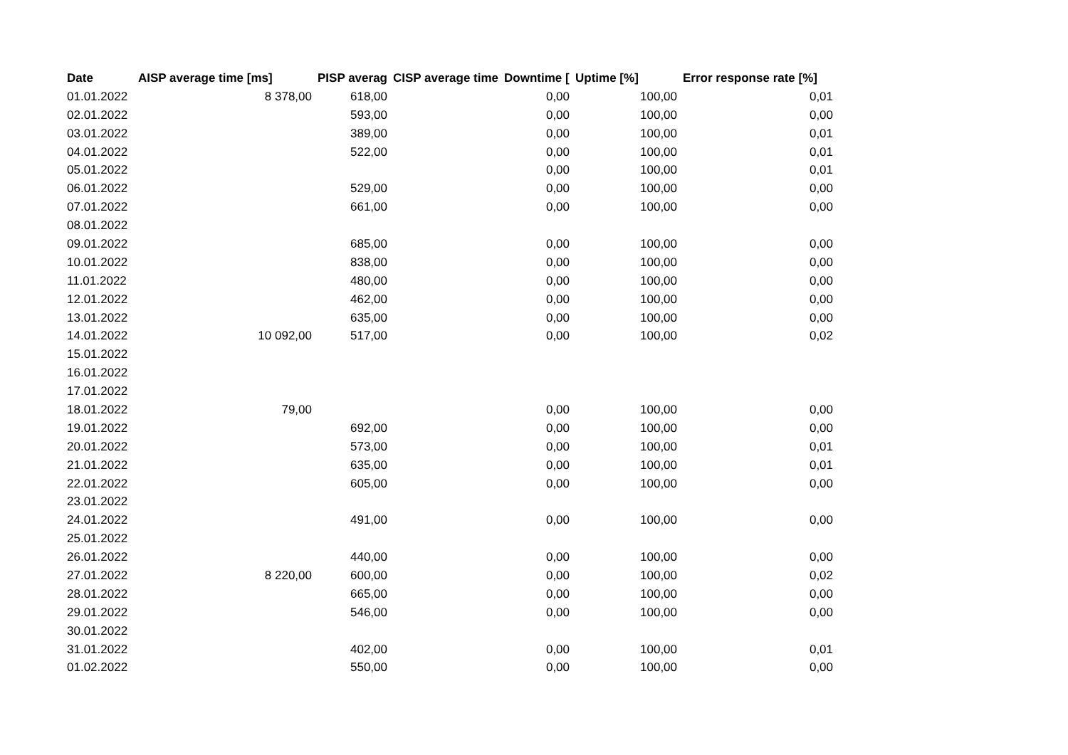| Date | AISP average time [ms] | PISP averag | CISP average time | Downtime [ | Uptime [%] | Error response rate [%] |
| --- | --- | --- | --- | --- | --- | --- |
| 01.01.2022 | 8 378,00 | 618,00 | | 0,00 | 100,00 | 0,01 |
| 02.01.2022 | | 593,00 | | 0,00 | 100,00 | 0,00 |
| 03.01.2022 | | 389,00 | | 0,00 | 100,00 | 0,01 |
| 04.01.2022 | | 522,00 | | 0,00 | 100,00 | 0,01 |
| 05.01.2022 | | | | 0,00 | 100,00 | 0,01 |
| 06.01.2022 | | 529,00 | | 0,00 | 100,00 | 0,00 |
| 07.01.2022 | | 661,00 | | 0,00 | 100,00 | 0,00 |
| 08.01.2022 | | | | | | |
| 09.01.2022 | | 685,00 | | 0,00 | 100,00 | 0,00 |
| 10.01.2022 | | 838,00 | | 0,00 | 100,00 | 0,00 |
| 11.01.2022 | | 480,00 | | 0,00 | 100,00 | 0,00 |
| 12.01.2022 | | 462,00 | | 0,00 | 100,00 | 0,00 |
| 13.01.2022 | | 635,00 | | 0,00 | 100,00 | 0,00 |
| 14.01.2022 | 10 092,00 | 517,00 | | 0,00 | 100,00 | 0,02 |
| 15.01.2022 | | | | | | |
| 16.01.2022 | | | | | | |
| 17.01.2022 | | | | | | |
| 18.01.2022 | 79,00 | | | 0,00 | 100,00 | 0,00 |
| 19.01.2022 | | 692,00 | | 0,00 | 100,00 | 0,00 |
| 20.01.2022 | | 573,00 | | 0,00 | 100,00 | 0,01 |
| 21.01.2022 | | 635,00 | | 0,00 | 100,00 | 0,01 |
| 22.01.2022 | | 605,00 | | 0,00 | 100,00 | 0,00 |
| 23.01.2022 | | | | | | |
| 24.01.2022 | | 491,00 | | 0,00 | 100,00 | 0,00 |
| 25.01.2022 | | | | | | |
| 26.01.2022 | | 440,00 | | 0,00 | 100,00 | 0,00 |
| 27.01.2022 | 8 220,00 | 600,00 | | 0,00 | 100,00 | 0,02 |
| 28.01.2022 | | 665,00 | | 0,00 | 100,00 | 0,00 |
| 29.01.2022 | | 546,00 | | 0,00 | 100,00 | 0,00 |
| 30.01.2022 | | | | | | |
| 31.01.2022 | | 402,00 | | 0,00 | 100,00 | 0,01 |
| 01.02.2022 | | 550,00 | | 0,00 | 100,00 | 0,00 |